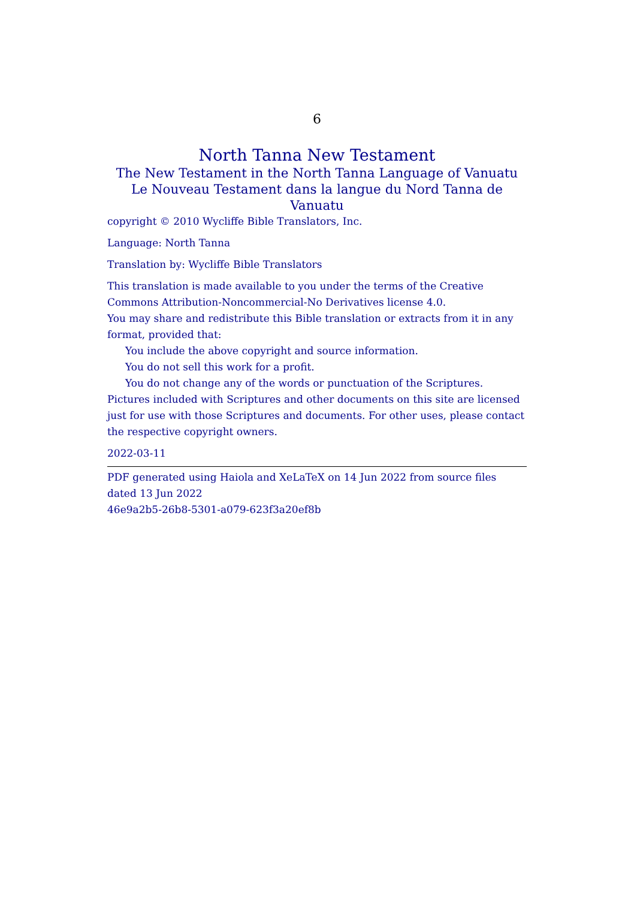6
North Tanna New Testament
The New Testament in the North Tanna Language of Vanuatu
Le Nouveau Testament dans la langue du Nord Tanna de Vanuatu
copyright © 2010 Wycliffe Bible Translators, Inc.
Language: North Tanna
Translation by: Wycliffe Bible Translators
This translation is made available to you under the terms of the Creative Commons Attribution-Noncommercial-No Derivatives license 4.0.
You may share and redistribute this Bible translation or extracts from it in any format, provided that:
You include the above copyright and source information.
You do not sell this work for a profit.
You do not change any of the words or punctuation of the Scriptures.
Pictures included with Scriptures and other documents on this site are licensed just for use with those Scriptures and documents. For other uses, please contact the respective copyright owners.
2022-03-11
PDF generated using Haiola and XeLaTeX on 14 Jun 2022 from source files dated 13 Jun 2022
46e9a2b5-26b8-5301-a079-623f3a20ef8b